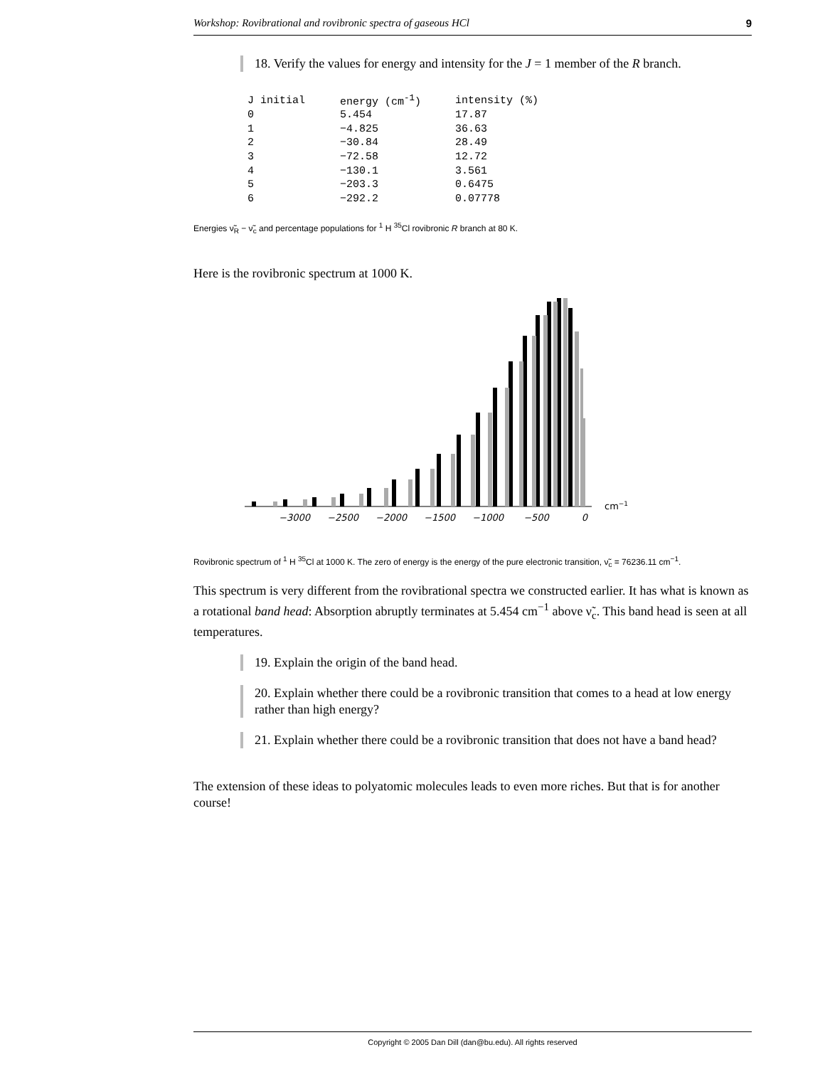Workshop: Rovibrational and rovibronic spectra of gaseous HCl 9
18. Verify the values for energy and intensity for the J = 1 member of the R branch.
| J initial | energy (cm<sup>-1</sup>) | intensity (%) |
| --- | --- | --- |
| 0 | 5.454 | 17.87 |
| 1 | −4.825 | 36.63 |
| 2 | −30.84 | 28.49 |
| 3 | −72.58 | 12.72 |
| 4 | −130.1 | 3.561 |
| 5 | −203.3 | 0.6475 |
| 6 | −292.2 | 0.07778 |
Energies ν̃<sub>R</sub> − ν̃<sub>c</sub> and percentage populations for <sup>1</sup> H <sup>35</sup>Cl rovibronic R branch at 80 K.
Here is the rovibronic spectrum at 1000 K.
−3000
−2500
−2000
−1500
−1000
−500
0
cm−1
Rovibronic spectrum of <sup>1</sup> H <sup>35</sup>Cl at 1000 K. The zero of energy is the energy of the pure electronic transition, ν̃<sub>c</sub> = 76236.11 cm<sup>−1</sup>.
This spectrum is very different from the rovibrational spectra we constructed earlier. It has what is known as a rotational band head: Absorption abruptly terminates at 5.454 cm<sup>−1</sup> above ν̃<sub>c</sub>. This band head is seen at all temperatures.
19. Explain the origin of the band head.
20. Explain whether there could be a rovibronic transition that comes to a head at low energy rather than high energy?
21. Explain whether there could be a rovibronic transition that does not have a band head?
The extension of these ideas to polyatomic molecules leads to even more riches. But that is for another course!
Copyright © 2005 Dan Dill (dan@bu.edu). All rights reserved